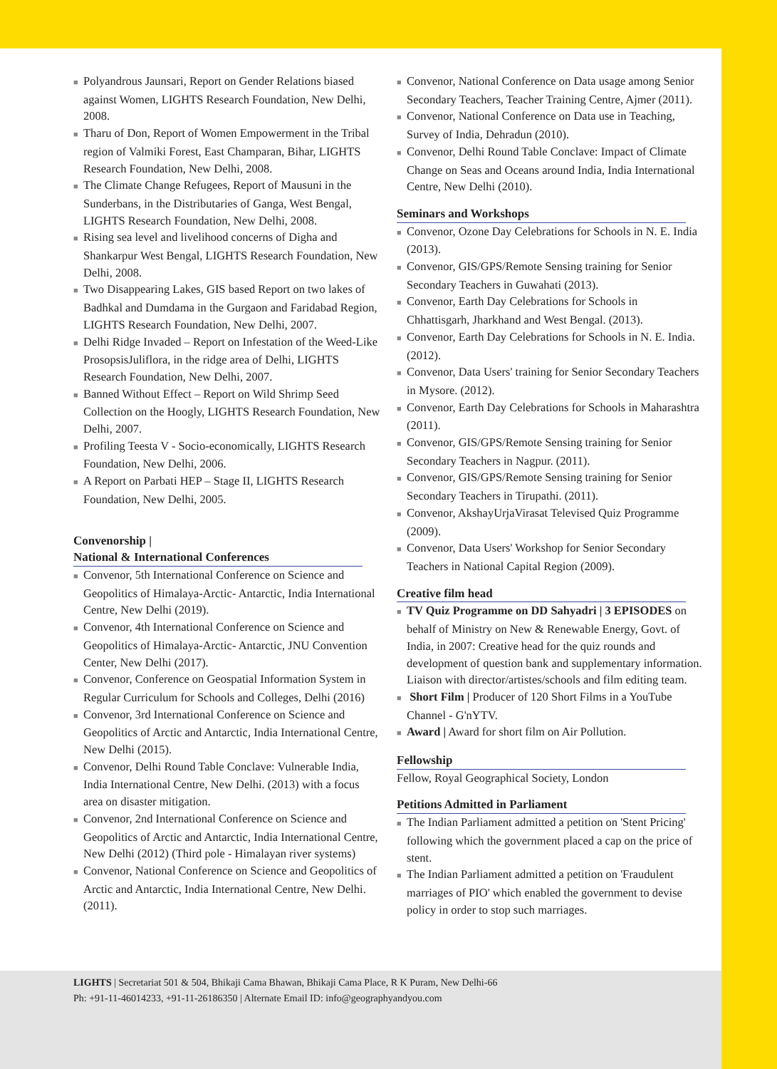■ Polyandrous Jaunsari, Report on Gender Relations biased against Women, LIGHTS Research Foundation, New Delhi, 2008.
■ Tharu of Don, Report of Women Empowerment in the Tribal region of Valmiki Forest, East Champaran, Bihar, LIGHTS Research Foundation, New Delhi, 2008.
■ The Climate Change Refugees, Report of Mausuni in the Sunderbans, in the Distributaries of Ganga, West Bengal, LIGHTS Research Foundation, New Delhi, 2008.
■ Rising sea level and livelihood concerns of Digha and Shankarpur West Bengal, LIGHTS Research Foundation, New Delhi, 2008.
■ Two Disappearing Lakes, GIS based Report on two lakes of Badhkal and Dumdama in the Gurgaon and Faridabad Region, LIGHTS Research Foundation, New Delhi, 2007.
■ Delhi Ridge Invaded – Report on Infestation of the Weed-Like ProsopsisJuliflora, in the ridge area of Delhi, LIGHTS Research Foundation, New Delhi, 2007.
■ Banned Without Effect – Report on Wild Shrimp Seed Collection on the Hoogly, LIGHTS Research Foundation, New Delhi, 2007.
■ Profiling Teesta V - Socio-economically, LIGHTS Research Foundation, New Delhi, 2006.
■ A Report on Parbati HEP – Stage II, LIGHTS Research Foundation, New Delhi, 2005.
Convenorship |
National & International Conferences
■ Convenor, 5th International Conference on Science and Geopolitics of Himalaya-Arctic- Antarctic, India International Centre, New Delhi (2019).
■ Convenor, 4th International Conference on Science and Geopolitics of Himalaya-Arctic- Antarctic, JNU Convention Center, New Delhi (2017).
■ Convenor, Conference on Geospatial Information System in Regular Curriculum for Schools and Colleges, Delhi (2016)
■ Convenor, 3rd International Conference on Science and Geopolitics of Arctic and Antarctic, India International Centre, New Delhi (2015).
■ Convenor, Delhi Round Table Conclave: Vulnerable India, India International Centre, New Delhi. (2013) with a focus area on disaster mitigation.
■ Convenor, 2nd International Conference on Science and Geopolitics of Arctic and Antarctic, India International Centre, New Delhi (2012) (Third pole - Himalayan river systems)
■ Convenor, National Conference on Science and Geopolitics of Arctic and Antarctic, India International Centre, New Delhi. (2011).
■ Convenor, National Conference on Data usage among Senior Secondary Teachers, Teacher Training Centre, Ajmer (2011).
■ Convenor, National Conference on Data use in Teaching, Survey of India, Dehradun (2010).
■ Convenor, Delhi Round Table Conclave: Impact of Climate Change on Seas and Oceans around India, India International Centre, New Delhi (2010).
Seminars and Workshops
■ Convenor, Ozone Day Celebrations for Schools in N. E. India (2013).
■ Convenor, GIS/GPS/Remote Sensing training for Senior Secondary Teachers in Guwahati (2013).
■ Convenor, Earth Day Celebrations for Schools in Chhattisgarh, Jharkhand and West Bengal. (2013).
■ Convenor, Earth Day Celebrations for Schools in N. E. India. (2012).
■ Convenor, Data Users' training for Senior Secondary Teachers in Mysore. (2012).
■ Convenor, Earth Day Celebrations for Schools in Maharashtra (2011).
■ Convenor, GIS/GPS/Remote Sensing training for Senior Secondary Teachers in Nagpur. (2011).
■ Convenor, GIS/GPS/Remote Sensing training for Senior Secondary Teachers in Tirupathi. (2011).
■ Convenor, AkshayUrjaVirasat Televised Quiz Programme (2009).
■ Convenor, Data Users' Workshop for Senior Secondary Teachers in National Capital Region (2009).
Creative film head
■ TV Quiz Programme on DD Sahyadri | 3 EPISODES on behalf of Ministry on New & Renewable Energy, Govt. of India, in 2007: Creative head for the quiz rounds and development of question bank and supplementary information. Liaison with director/artistes/schools and film editing team.
■ Short Film | Producer of 120 Short Films in a YouTube Channel - G'nYTV.
■ Award | Award for short film on Air Pollution.
Fellowship
Fellow, Royal Geographical Society, London
Petitions Admitted in Parliament
■ The Indian Parliament admitted a petition on 'Stent Pricing' following which the government placed a cap on the price of stent.
■ The Indian Parliament admitted a petition on 'Fraudulent marriages of PIO' which enabled the government to devise policy in order to stop such marriages.
LIGHTS | Secretariat 501 & 504, Bhikaji Cama Bhawan, Bhikaji Cama Place, R K Puram, New Delhi-66
Ph: +91-11-46014233, +91-11-26186350 | Alternate Email ID: info@geographyandyou.com